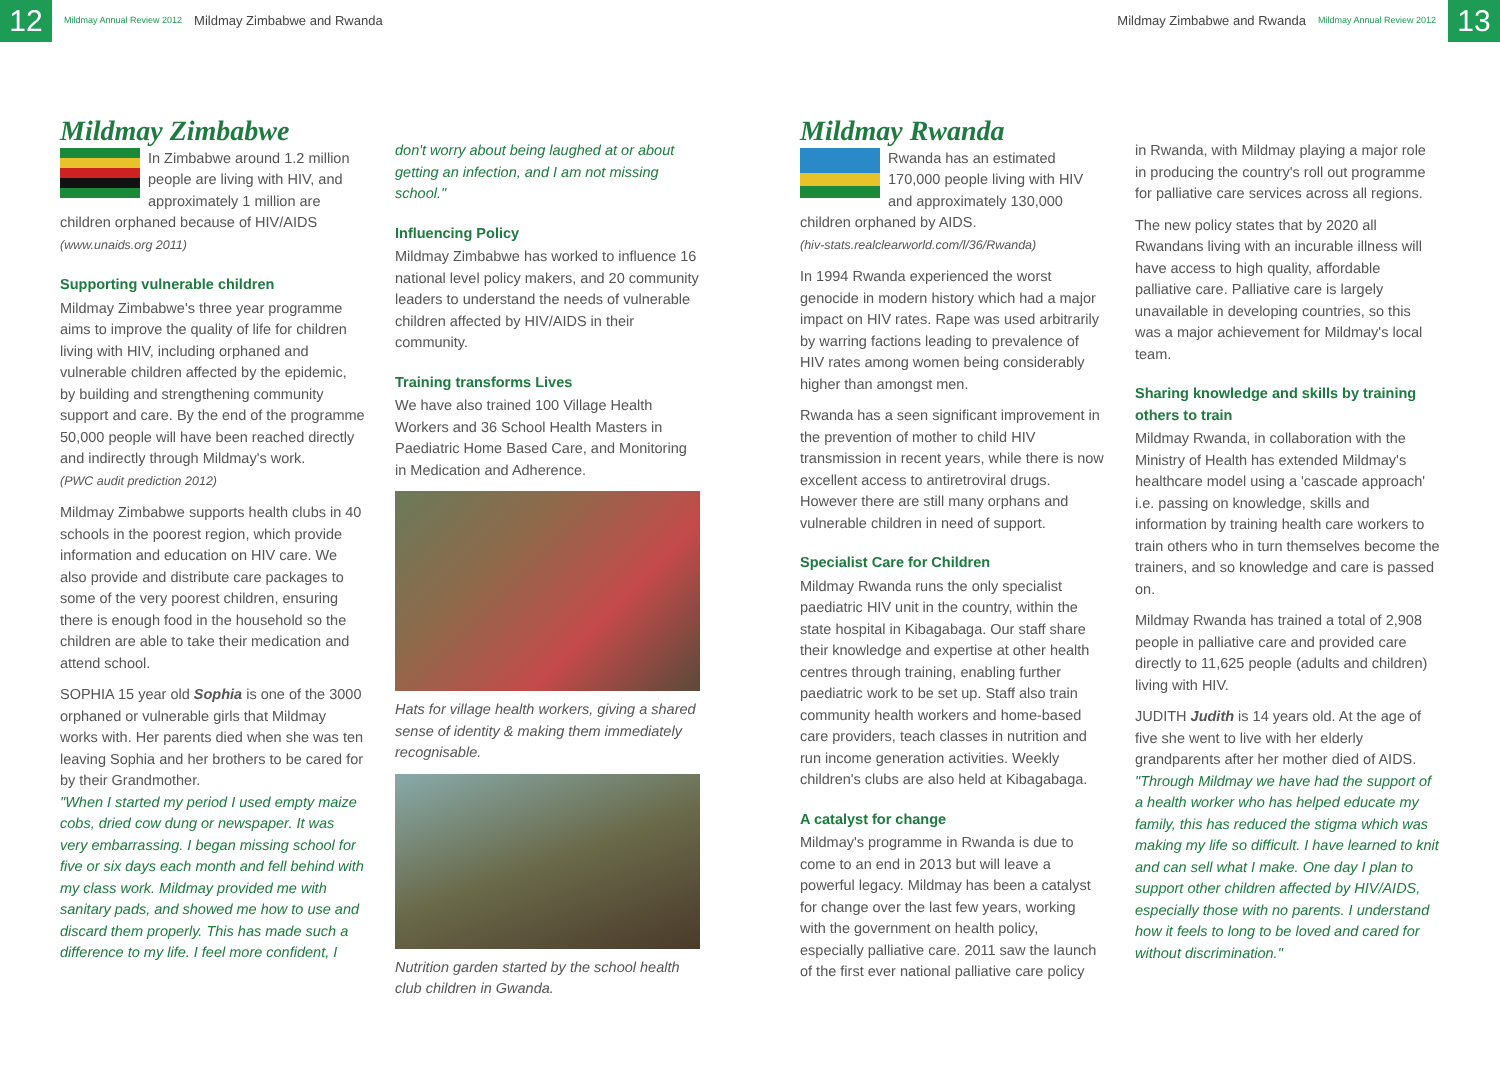12
Mildmay Annual Review 2012 Mildmay Zimbabwe and Rwanda
Mildmay Zimbabwe and Rwanda Mildmay Annual Review 2012
13
Mildmay Zimbabwe
In Zimbabwe around 1.2 million people are living with HIV, and approximately 1 million are children orphaned because of HIV/AIDS
(www.unaids.org 2011)
Supporting vulnerable children
Mildmay Zimbabwe's three year programme aims to improve the quality of life for children living with HIV, including orphaned and vulnerable children affected by the epidemic, by building and strengthening community support and care. By the end of the programme 50,000 people will have been reached directly and indirectly through Mildmay's work.
(PWC audit prediction 2012)
Mildmay Zimbabwe supports health clubs in 40 schools in the poorest region, which provide information and education on HIV care. We also provide and distribute care packages to some of the very poorest children, ensuring there is enough food in the household so the children are able to take their medication and attend school.
SOPHIA 15 year old Sophia is one of the 3000 orphaned or vulnerable girls that Mildmay works with. Her parents died when she was ten leaving Sophia and her brothers to be cared for by their Grandmother.
"When I started my period I used empty maize cobs, dried cow dung or newspaper. It was very embarrassing. I began missing school for five or six days each month and fell behind with my class work. Mildmay provided me with sanitary pads, and showed me how to use and discard them properly. This has made such a difference to my life. I feel more confident, I
don't worry about being laughed at or about getting an infection, and I am not missing school."
Influencing Policy
Mildmay Zimbabwe has worked to influence 16 national level policy makers, and 20 community leaders to understand the needs of vulnerable children affected by HIV/AIDS in their community.
Training transforms Lives
We have also trained 100 Village Health Workers and 36 School Health Masters in Paediatric Home Based Care, and Monitoring in Medication and Adherence.
Hats for village health workers, giving a shared sense of identity & making them immediately recognisable.
Nutrition garden started by the school health club children in Gwanda.
Mildmay Rwanda
Rwanda has an estimated 170,000 people living with HIV and approximately 130,000 children orphaned by AIDS.
(hiv-stats.realclearworld.com/l/36/Rwanda)
In 1994 Rwanda experienced the worst genocide in modern history which had a major impact on HIV rates. Rape was used arbitrarily by warring factions leading to prevalence of HIV rates among women being considerably higher than amongst men.
Rwanda has a seen significant improvement in the prevention of mother to child HIV transmission in recent years, while there is now excellent access to antiretroviral drugs. However there are still many orphans and vulnerable children in need of support.
Specialist Care for Children
Mildmay Rwanda runs the only specialist paediatric HIV unit in the country, within the state hospital in Kibagabaga. Our staff share their knowledge and expertise at other health centres through training, enabling further paediatric work to be set up. Staff also train community health workers and home-based care providers, teach classes in nutrition and run income generation activities. Weekly children's clubs are also held at Kibagabaga.
A catalyst for change
Mildmay's programme in Rwanda is due to come to an end in 2013 but will leave a powerful legacy. Mildmay has been a catalyst for change over the last few years, working with the government on health policy, especially palliative care. 2011 saw the launch of the first ever national palliative care policy
in Rwanda, with Mildmay playing a major role in producing the country's roll out programme for palliative care services across all regions.
The new policy states that by 2020 all Rwandans living with an incurable illness will have access to high quality, affordable palliative care. Palliative care is largely unavailable in developing countries, so this was a major achievement for Mildmay's local team.
Sharing knowledge and skills by training others to train
Mildmay Rwanda, in collaboration with the Ministry of Health has extended Mildmay's healthcare model using a 'cascade approach' i.e. passing on knowledge, skills and information by training health care workers to train others who in turn themselves become the trainers, and so knowledge and care is passed on.
Mildmay Rwanda has trained a total of 2,908 people in palliative care and provided care directly to 11,625 people (adults and children) living with HIV.
JUDITH Judith is 14 years old. At the age of five she went to live with her elderly grandparents after her mother died of AIDS.
"Through Mildmay we have had the support of a health worker who has helped educate my family, this has reduced the stigma which was making my life so difficult. I have learned to knit and can sell what I make. One day I plan to support other children affected by HIV/AIDS, especially those with no parents. I understand how it feels to long to be loved and cared for without discrimination."